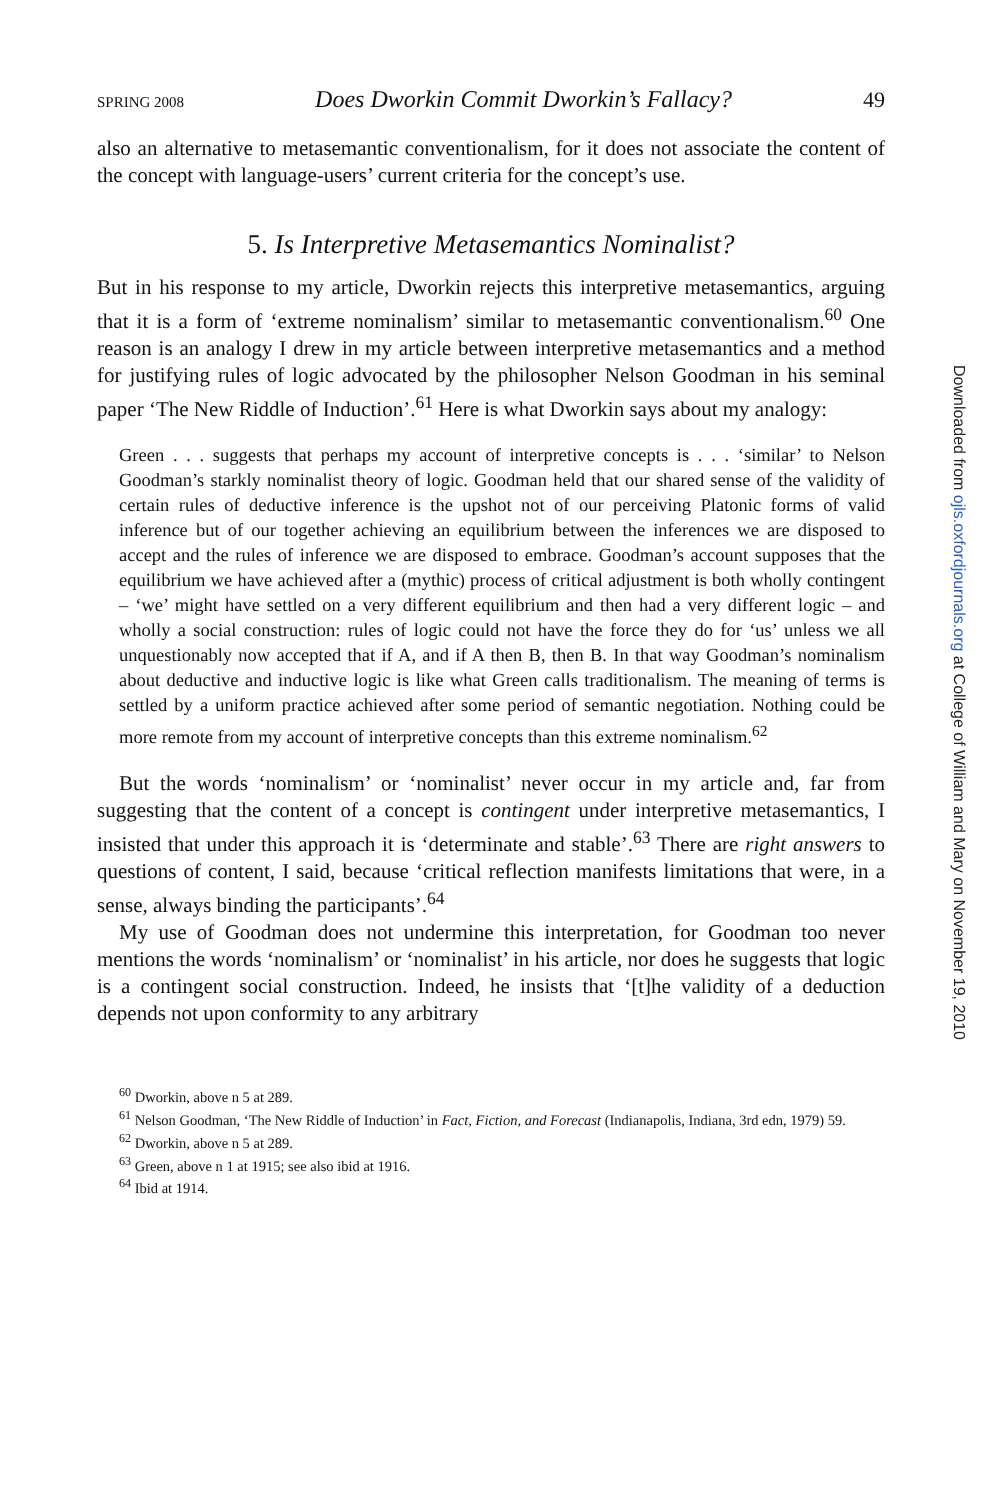SPRING 2008 Does Dworkin Commit Dworkin’s Fallacy? 49
also an alternative to metasemantic conventionalism, for it does not associate the content of the concept with language-users’ current criteria for the concept’s use.
5. Is Interpretive Metasemantics Nominalist?
But in his response to my article, Dworkin rejects this interpretive metasemantics, arguing that it is a form of ‘extreme nominalism’ similar to metasemantic conventionalism.<sup>60</sup> One reason is an analogy I drew in my article between interpretive metasemantics and a method for justifying rules of logic advocated by the philosopher Nelson Goodman in his seminal paper ‘The New Riddle of Induction’.<sup>61</sup> Here is what Dworkin says about my analogy:
Green . . . suggests that perhaps my account of interpretive concepts is . . . ‘similar’ to Nelson Goodman’s starkly nominalist theory of logic. Goodman held that our shared sense of the validity of certain rules of deductive inference is the upshot not of our perceiving Platonic forms of valid inference but of our together achieving an equilibrium between the inferences we are disposed to accept and the rules of inference we are disposed to embrace. Goodman’s account supposes that the equilibrium we have achieved after a (mythic) process of critical adjustment is both wholly contingent – ‘we’ might have settled on a very different equilibrium and then had a very different logic – and wholly a social construction: rules of logic could not have the force they do for ‘us’ unless we all unquestionably now accepted that if A, and if A then B, then B. In that way Goodman’s nominalism about deductive and inductive logic is like what Green calls traditionalism. The meaning of terms is settled by a uniform practice achieved after some period of semantic negotiation. Nothing could be more remote from my account of interpretive concepts than this extreme nominalism.<sup>62</sup>
But the words ‘nominalism’ or ‘nominalist’ never occur in my article and, far from suggesting that the content of a concept is contingent under interpretive metasemantics, I insisted that under this approach it is ‘determinate and stable’.<sup>63</sup> There are right answers to questions of content, I said, because ‘critical reflection manifests limitations that were, in a sense, always binding the participants’.<sup>64</sup>
My use of Goodman does not undermine this interpretation, for Goodman too never mentions the words ‘nominalism’ or ‘nominalist’ in his article, nor does he suggests that logic is a contingent social construction. Indeed, he insists that ‘[t]he validity of a deduction depends not upon conformity to any arbitrary
<sup>60</sup> Dworkin, above n 5 at 289.
<sup>61</sup> Nelson Goodman, ‘The New Riddle of Induction’ in Fact, Fiction, and Forecast (Indianapolis, Indiana, 3rd edn, 1979) 59.
<sup>62</sup> Dworkin, above n 5 at 289.
<sup>63</sup> Green, above n 1 at 1915; see also ibid at 1916.
<sup>64</sup> Ibid at 1914.
Downloaded from ojls.oxfordjournals.org at College of William and Mary on November 19, 2010